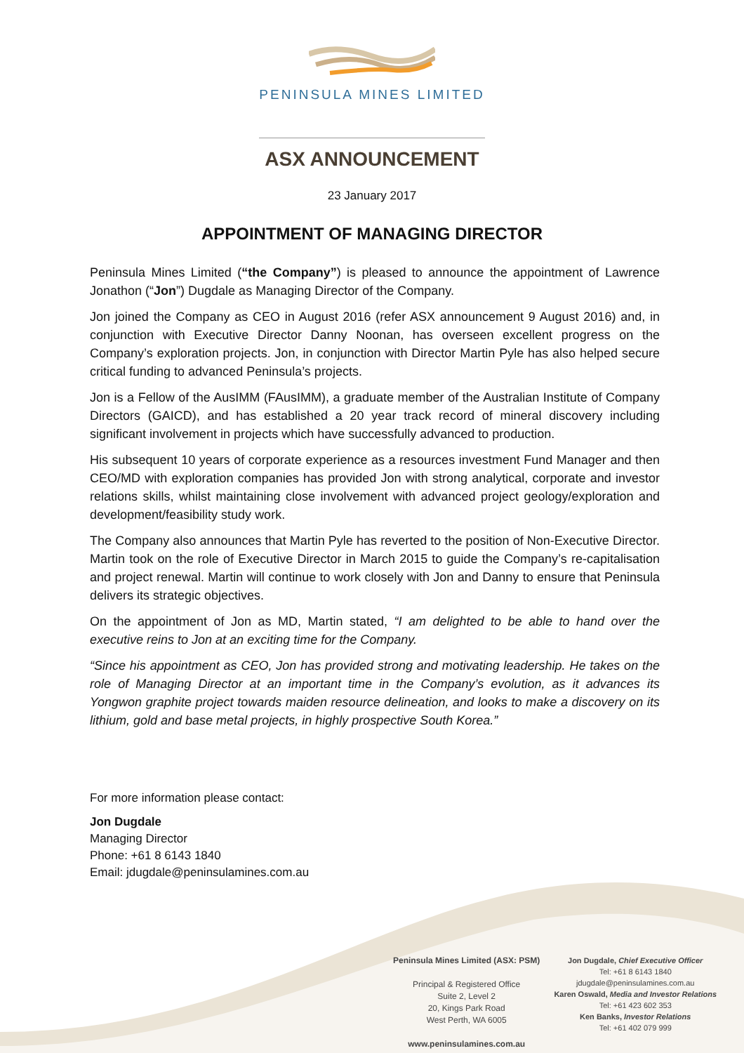PENINSULA MINES LIMITED
ASX ANNOUNCEMENT
23 January 2017
APPOINTMENT OF MANAGING DIRECTOR
Peninsula Mines Limited (“the Company”) is pleased to announce the appointment of Lawrence Jonathon (“Jon”) Dugdale as Managing Director of the Company.
Jon joined the Company as CEO in August 2016 (refer ASX announcement 9 August 2016) and, in conjunction with Executive Director Danny Noonan, has overseen excellent progress on the Company’s exploration projects. Jon, in conjunction with Director Martin Pyle has also helped secure critical funding to advanced Peninsula’s projects.
Jon is a Fellow of the AusIMM (FAusIMM), a graduate member of the Australian Institute of Company Directors (GAICD), and has established a 20 year track record of mineral discovery including significant involvement in projects which have successfully advanced to production.
His subsequent 10 years of corporate experience as a resources investment Fund Manager and then CEO/MD with exploration companies has provided Jon with strong analytical, corporate and investor relations skills, whilst maintaining close involvement with advanced project geology/exploration and development/feasibility study work.
The Company also announces that Martin Pyle has reverted to the position of Non-Executive Director. Martin took on the role of Executive Director in March 2015 to guide the Company’s re-capitalisation and project renewal. Martin will continue to work closely with Jon and Danny to ensure that Peninsula delivers its strategic objectives.
On the appointment of Jon as MD, Martin stated, “I am delighted to be able to hand over the executive reins to Jon at an exciting time for the Company.
“Since his appointment as CEO, Jon has provided strong and motivating leadership. He takes on the role of Managing Director at an important time in the Company’s evolution, as it advances its Yongwon graphite project towards maiden resource delineation, and looks to make a discovery on its lithium, gold and base metal projects, in highly prospective South Korea.”
For more information please contact:
Jon Dugdale
Managing Director
Phone: +61 8 6143 1840
Email: jdugdale@peninsulamines.com.au
Peninsula Mines Limited (ASX: PSM)
Principal & Registered Office
Suite 2, Level 2
20, Kings Park Road
West Perth, WA 6005
www.peninsulamines.com.au
Jon Dugdale, Chief Executive Officer
Tel: +61 8 6143 1840
jdugdale@peninsulamines.com.au
Karen Oswald, Media and Investor Relations
Tel: +61 423 602 353
Ken Banks, Investor Relations
Tel: +61 402 079 999